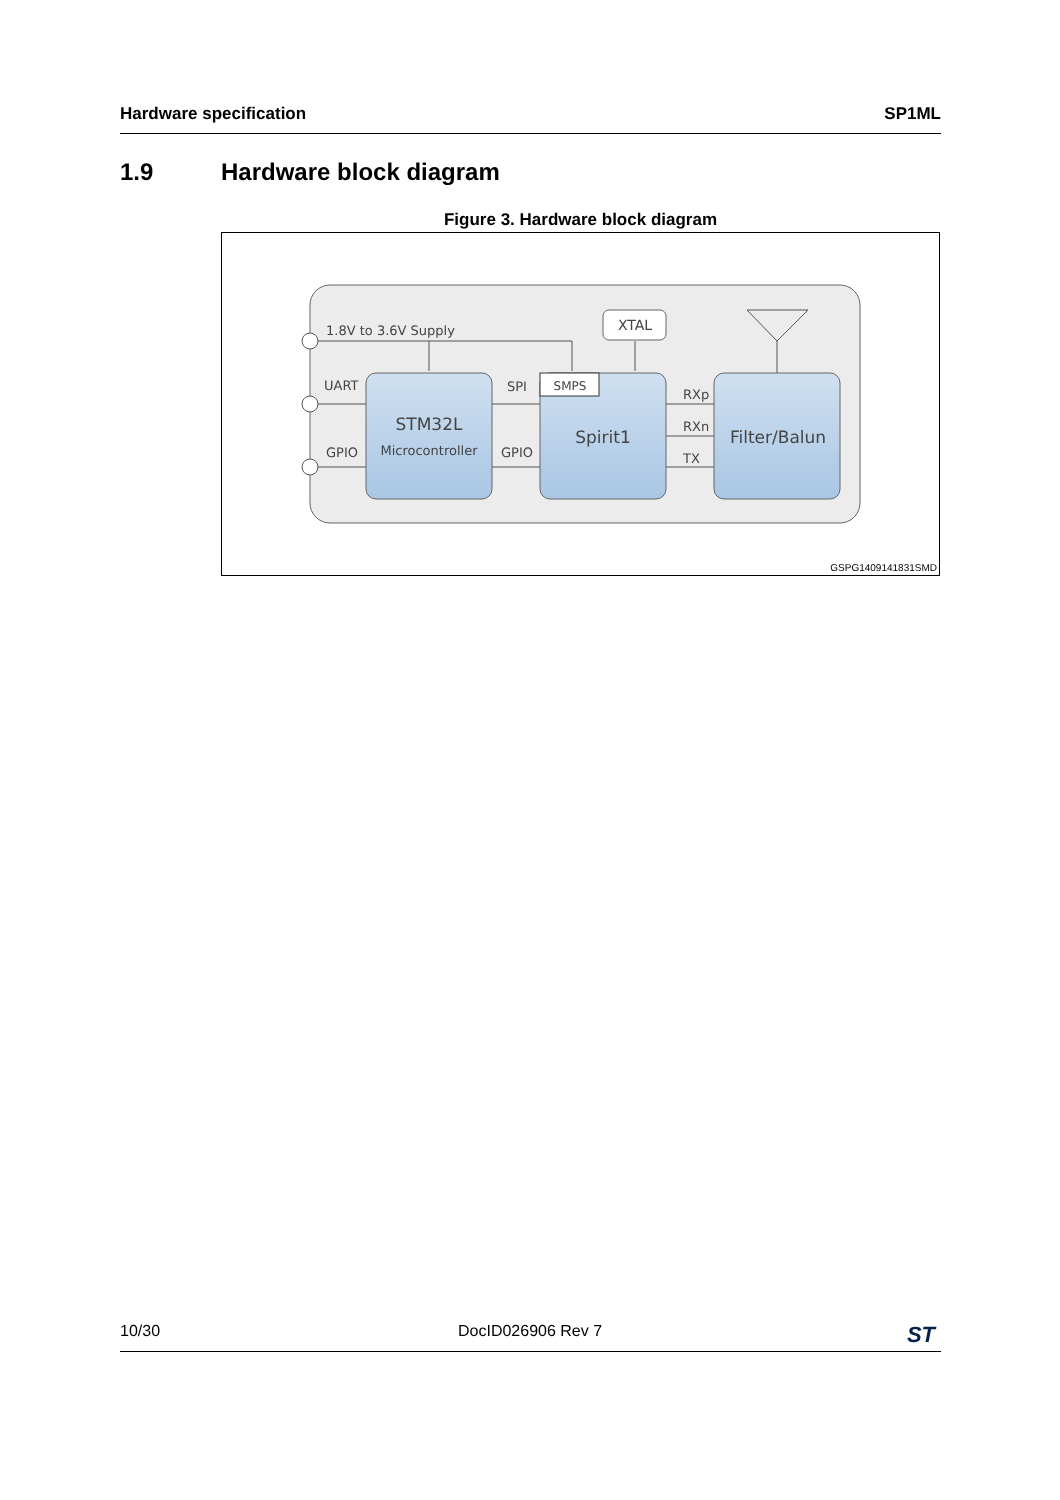Hardware specification SP1ML
1.9 Hardware block diagram
Figure 3. Hardware block diagram
1.8V to 3.6V Supply
UART
GPIO
SPI
GPIO
XTAL
SMPS
STM32L
Microcontroller
Spirit1
Filter/Balun
RXp
RXn
TX
GSPG1409141831SMD
10/30 DocID026906 Rev 7 ST